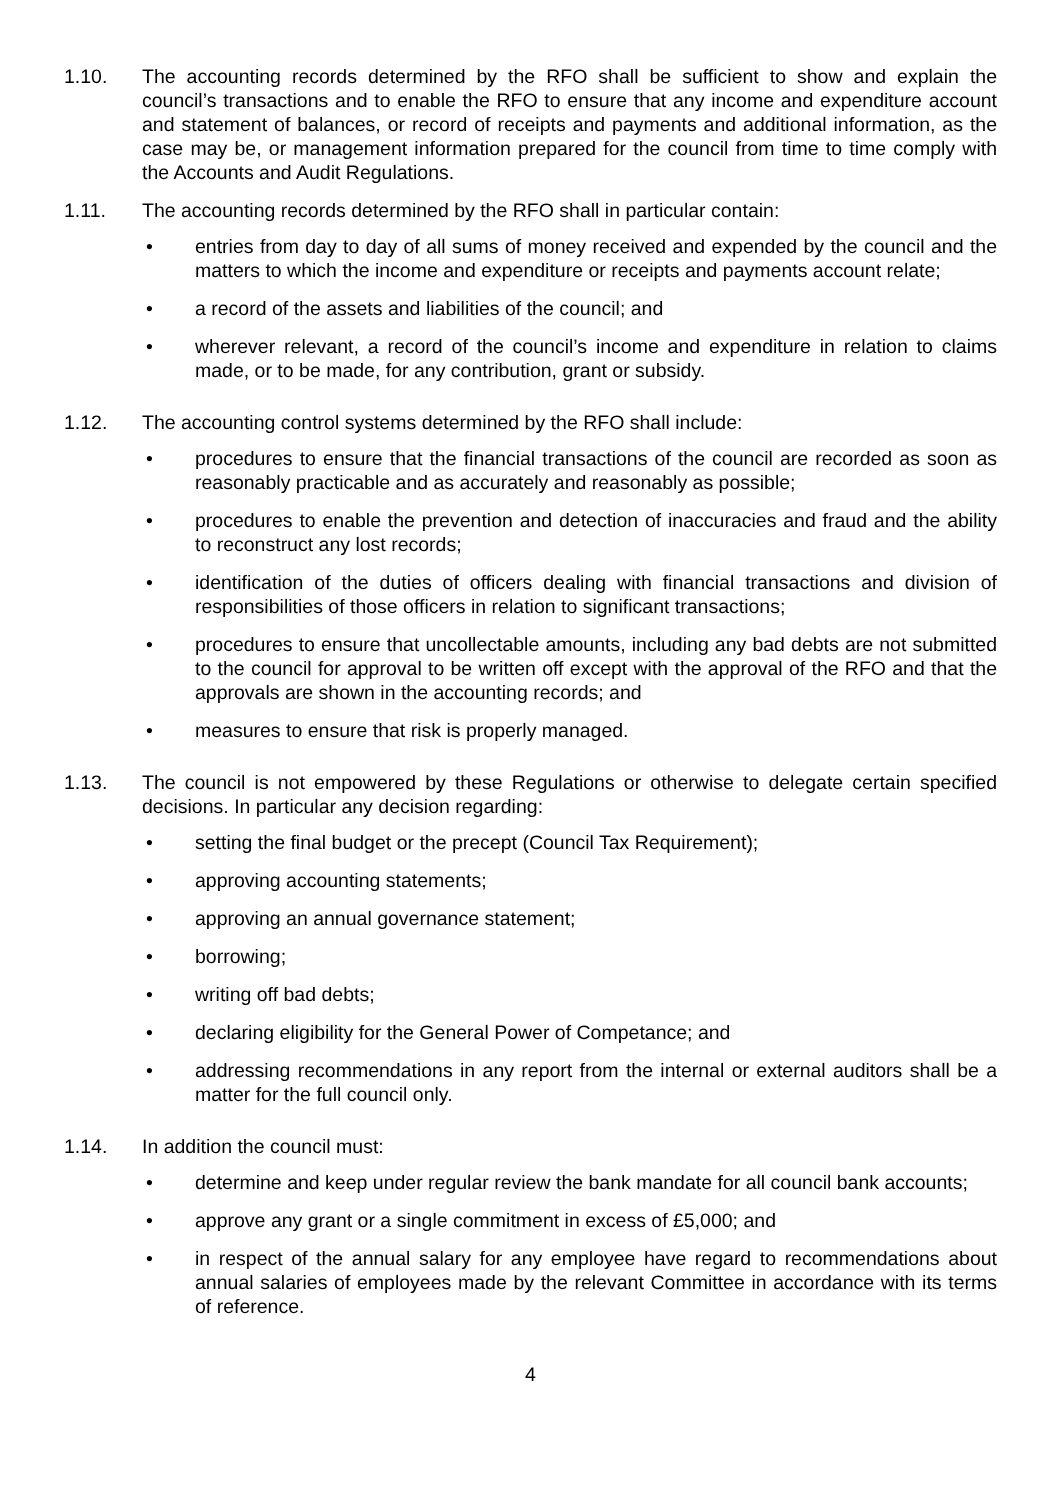1.10. The accounting records determined by the RFO shall be sufficient to show and explain the council’s transactions and to enable the RFO to ensure that any income and expenditure account and statement of balances, or record of receipts and payments and additional information, as the case may be, or management information prepared for the council from time to time comply with the Accounts and Audit Regulations.
1.11. The accounting records determined by the RFO shall in particular contain:
• entries from day to day of all sums of money received and expended by the council and the matters to which the income and expenditure or receipts and payments account relate;
• a record of the assets and liabilities of the council; and
• wherever relevant, a record of the council’s income and expenditure in relation to claims made, or to be made, for any contribution, grant or subsidy.
1.12. The accounting control systems determined by the RFO shall include:
• procedures to ensure that the financial transactions of the council are recorded as soon as reasonably practicable and as accurately and reasonably as possible;
• procedures to enable the prevention and detection of inaccuracies and fraud and the ability to reconstruct any lost records;
• identification of the duties of officers dealing with financial transactions and division of responsibilities of those officers in relation to significant transactions;
• procedures to ensure that uncollectable amounts, including any bad debts are not submitted to the council for approval to be written off except with the approval of the RFO and that the approvals are shown in the accounting records; and
• measures to ensure that risk is properly managed.
1.13. The council is not empowered by these Regulations or otherwise to delegate certain specified decisions. In particular any decision regarding:
• setting the final budget or the precept (Council Tax Requirement);
• approving accounting statements;
• approving an annual governance statement;
• borrowing;
• writing off bad debts;
• declaring eligibility for the General Power of Competance; and
• addressing recommendations in any report from the internal or external auditors shall be a matter for the full council only.
1.14. In addition the council must:
• determine and keep under regular review the bank mandate for all council bank accounts;
• approve any grant or a single commitment in excess of £5,000; and
• in respect of the annual salary for any employee have regard to recommendations about annual salaries of employees made by the relevant Committee in accordance with its terms of reference.
4